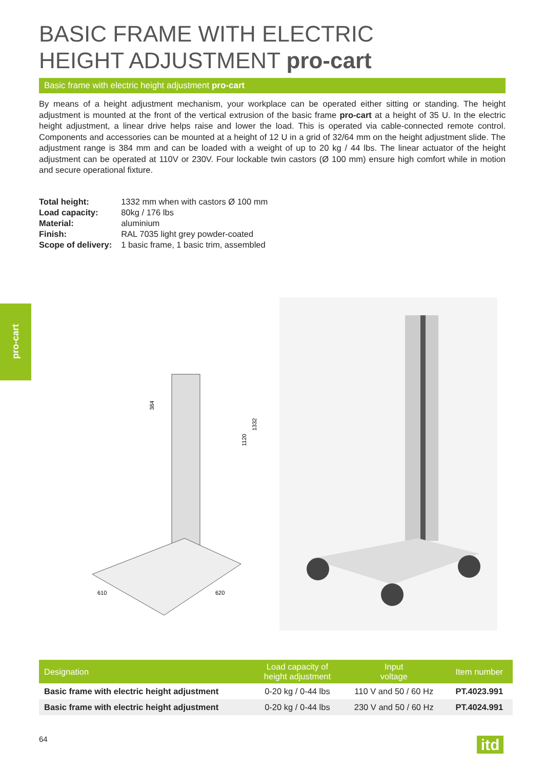BASIC FRAME WITH ELECTRIC
HEIGHT ADJUSTMENT pro-cart
Basic frame with electric height adjustment pro-cart
By means of a height adjustment mechanism, your workplace can be operated either sitting or standing. The height adjustment is mounted at the front of the vertical extrusion of the basic frame pro-cart at a height of 35 U. In the electric height adjustment, a linear drive helps raise and lower the load. This is operated via cable-connected remote control. Components and accessories can be mounted at a height of 12 U in a grid of 32/64 mm on the height adjustment slide. The adjustment range is 384 mm and can be loaded with a weight of up to 20 kg / 44 lbs. The linear actuator of the height adjustment can be operated at 110V or 230V. Four lockable twin castors (Ø 100 mm) ensure high comfort while in motion and secure operational fixture.
| Total height: | 1332 mm when with castors Ø 100 mm |
| Load capacity: | 80kg / 176 lbs |
| Material: | aluminium |
| Finish: | RAL 7035 light grey powder-coated |
| Scope of delivery: | 1 basic frame, 1 basic trim, assembled |
pro-cart
384
1120
1332
610
620
| Designation | Load capacity of height adjustment | Input voltage | Item number |
| --- | --- | --- | --- |
| Basic frame with electric height adjustment | 0-20 kg / 0-44 lbs | 110 V and 50 / 60 Hz | PT.4023.991 |
| Basic frame with electric height adjustment | 0-20 kg / 0-44 lbs | 230 V and 50 / 60 Hz | PT.4024.991 |
64
itd